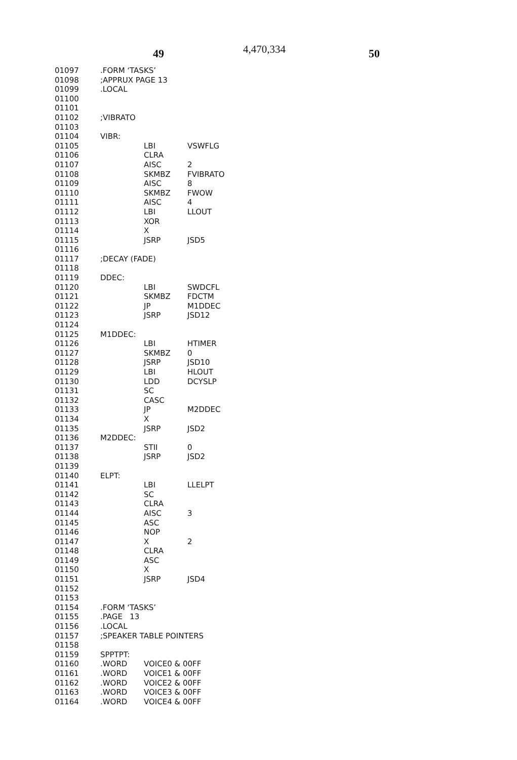49 4,470,334 50
01097.FORM ‘TASKS’
01098;APPRUX PAGE 13
01099.LOCAL
01100
01101
01102;VIBRATO
01103
01104 VIBR:
01105 LBI VSWFLG
01106 CLRA
01107 AISC 2
01108 SKMBZ FVIBRATO
01109 AISC 8
01110 SKMBZ FWOW
01111 AISC 4
01112 LBI LLOUT
01113 XOR
01114 X
01115 JSRP JSD5
01116
01117;DECAY (FADE)
01118
01119 DDEC:
01120 LBI SWDCFL
01121 SKMBZ FDCTM
01122 JP M1DDEC
01123 JSRP JSD12
01124
01125 M1DDEC:
01126 LBI HTIMER
01127 SKMBZ 0
01128 JSRP JSD10
01129 LBI HLOUT
01130 LDD DCYSLP
01131 SC
01132 CASC
01133 JP M2DDEC
01134 X
01135 JSRP JSD2
01136 M2DDEC:
01137 STII 0
01138 JSRP JSD2
01139
01140 ELPT:
01141 LBI LLELPT
01142 SC
01143 CLRA
01144 AISC 3
01145 ASC
01146 NOP
01147 X 2
01148 CLRA
01149 ASC
01150 X
01151 JSRP JSD4
01152
01153
01154.FORM ‘TASKS’
01155.PAGE 13
01156.LOCAL
01157;SPEAKER TABLE POINTERS
01158
01159 SPPTPT:
01160.WORD VOICE0 & 00FF
01161.WORD VOICE1 & 00FF
01162.WORD VOICE2 & 00FF
01163.WORD VOICE3 & 00FF
01164.WORD VOICE4 & 00FF